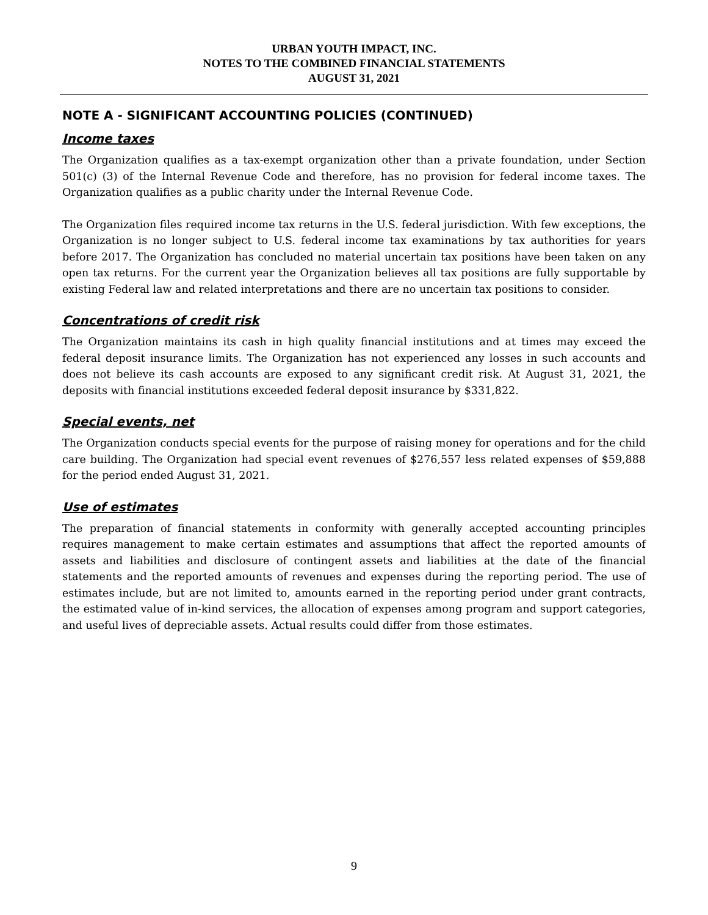URBAN YOUTH IMPACT, INC.
NOTES TO THE COMBINED FINANCIAL STATEMENTS
AUGUST 31, 2021
NOTE A - SIGNIFICANT ACCOUNTING POLICIES (CONTINUED)
Income taxes
The Organization qualifies as a tax-exempt organization other than a private foundation, under Section 501(c) (3) of the Internal Revenue Code and therefore, has no provision for federal income taxes. The Organization qualifies as a public charity under the Internal Revenue Code.
The Organization files required income tax returns in the U.S. federal jurisdiction. With few exceptions, the Organization is no longer subject to U.S. federal income tax examinations by tax authorities for years before 2017. The Organization has concluded no material uncertain tax positions have been taken on any open tax returns. For the current year the Organization believes all tax positions are fully supportable by existing Federal law and related interpretations and there are no uncertain tax positions to consider.
Concentrations of credit risk
The Organization maintains its cash in high quality financial institutions and at times may exceed the federal deposit insurance limits. The Organization has not experienced any losses in such accounts and does not believe its cash accounts are exposed to any significant credit risk. At August 31, 2021, the deposits with financial institutions exceeded federal deposit insurance by $331,822.
Special events, net
The Organization conducts special events for the purpose of raising money for operations and for the child care building. The Organization had special event revenues of $276,557 less related expenses of $59,888 for the period ended August 31, 2021.
Use of estimates
The preparation of financial statements in conformity with generally accepted accounting principles requires management to make certain estimates and assumptions that affect the reported amounts of assets and liabilities and disclosure of contingent assets and liabilities at the date of the financial statements and the reported amounts of revenues and expenses during the reporting period. The use of estimates include, but are not limited to, amounts earned in the reporting period under grant contracts, the estimated value of in-kind services, the allocation of expenses among program and support categories, and useful lives of depreciable assets. Actual results could differ from those estimates.
9